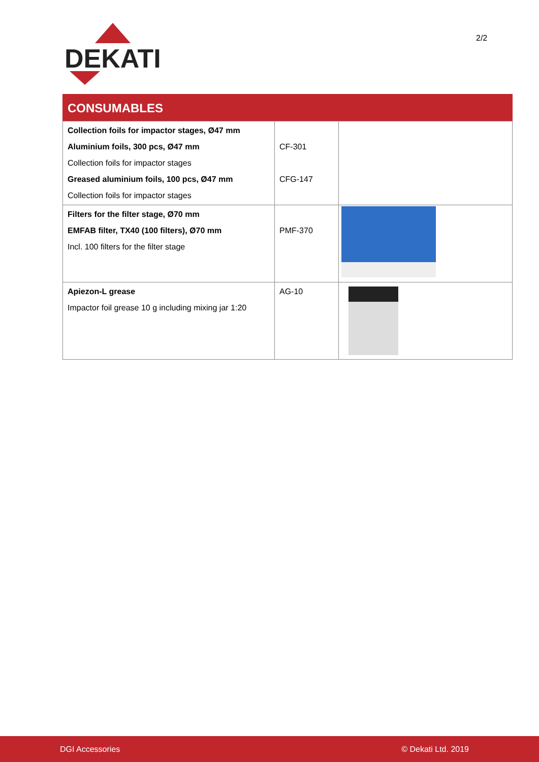DEKATI
2/2
CONSUMABLES
| Collection foils for impactor stages, Ø47 mm Aluminium foils, 300 pcs, Ø47 mm Collection foils for impactor stages Greased aluminium foils, 100 pcs, Ø47 mm Collection foils for impactor stages | CF-301 CFG-147 | |
| Filters for the filter stage, Ø70 mm EMFAB filter, TX40 (100 filters), Ø70 mm Incl. 100 filters for the filter stage | PMF-370 | |
| Apiezon-L grease Impactor foil grease 10 g including mixing jar 1:20 | AG-10 | |
DGI Accessories © Dekati Ltd. 2019